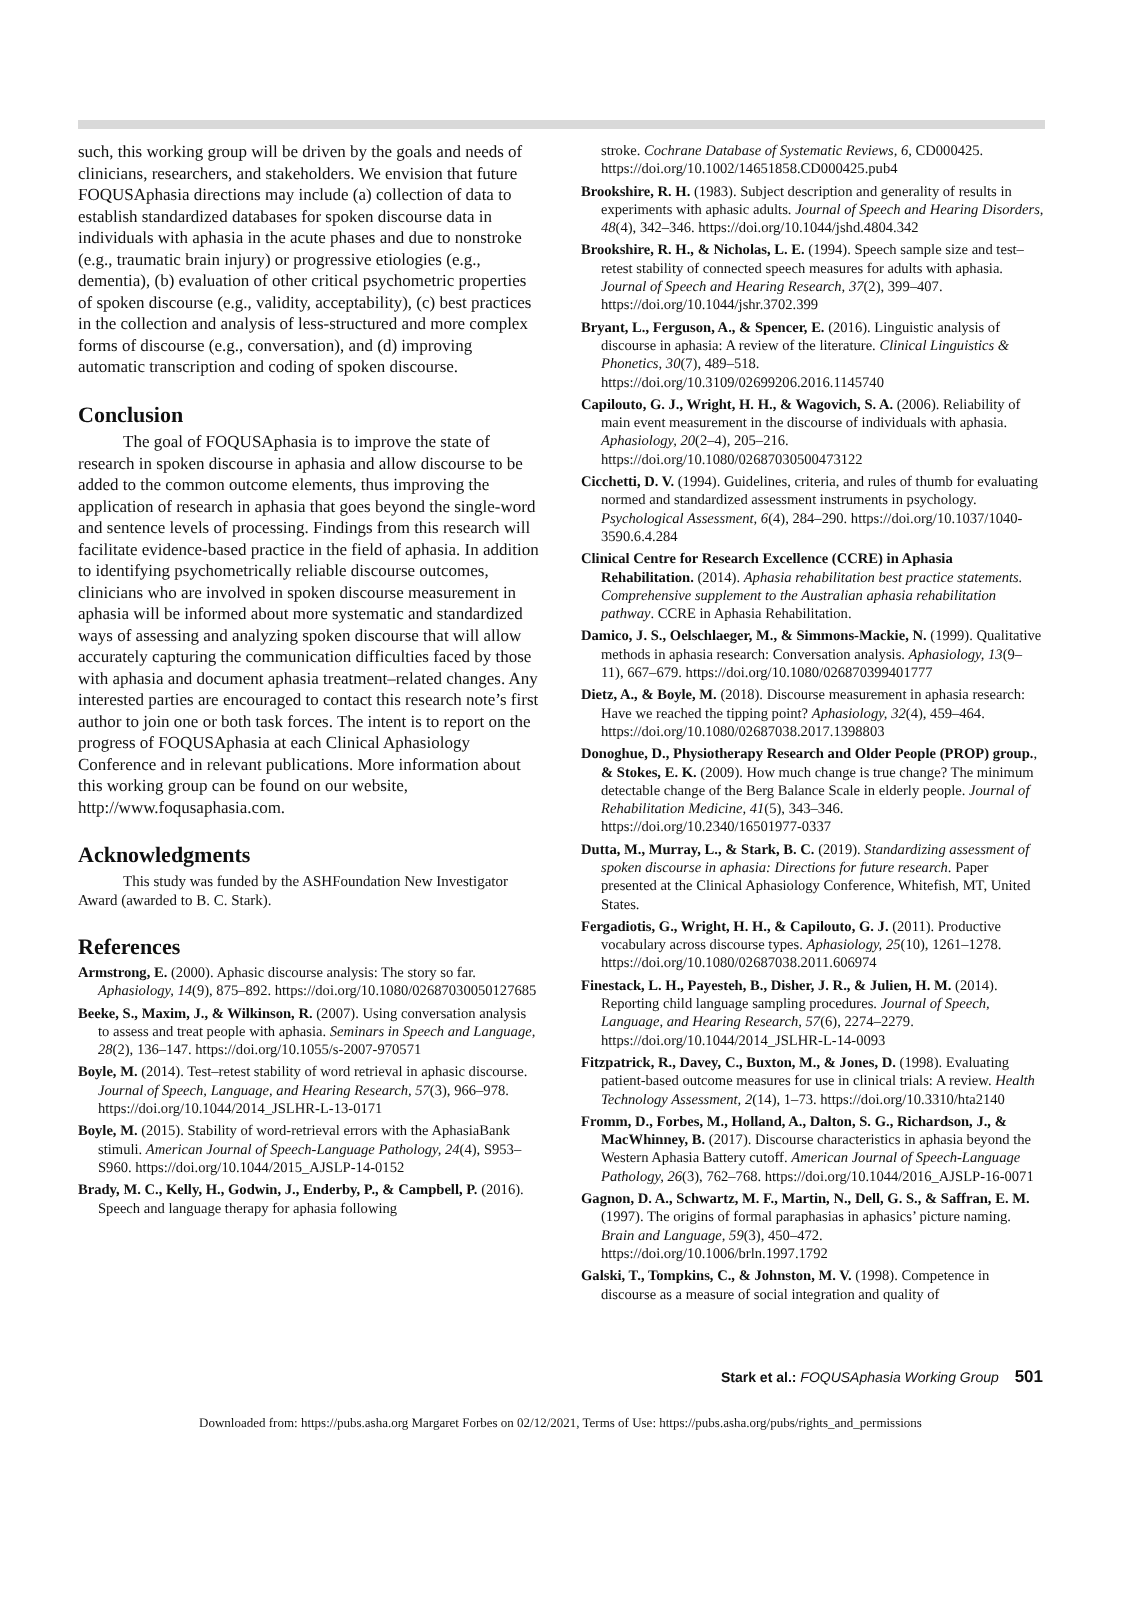such, this working group will be driven by the goals and needs of clinicians, researchers, and stakeholders. We envision that future FOQUSAphasia directions may include (a) collection of data to establish standardized databases for spoken discourse data in individuals with aphasia in the acute phases and due to nonstroke (e.g., traumatic brain injury) or progressive etiologies (e.g., dementia), (b) evaluation of other critical psychometric properties of spoken discourse (e.g., validity, acceptability), (c) best practices in the collection and analysis of less-structured and more complex forms of discourse (e.g., conversation), and (d) improving automatic transcription and coding of spoken discourse.
Conclusion
The goal of FOQUSAphasia is to improve the state of research in spoken discourse in aphasia and allow discourse to be added to the common outcome elements, thus improving the application of research in aphasia that goes beyond the single-word and sentence levels of processing. Findings from this research will facilitate evidence-based practice in the field of aphasia. In addition to identifying psychometrically reliable discourse outcomes, clinicians who are involved in spoken discourse measurement in aphasia will be informed about more systematic and standardized ways of assessing and analyzing spoken discourse that will allow accurately capturing the communication difficulties faced by those with aphasia and document aphasia treatment–related changes. Any interested parties are encouraged to contact this research note’s first author to join one or both task forces. The intent is to report on the progress of FOQUSAphasia at each Clinical Aphasiology Conference and in relevant publications. More information about this working group can be found on our website, http://www.foqusaphasia.com.
Acknowledgments
This study was funded by the ASHFoundation New Investigator Award (awarded to B. C. Stark).
References
Armstrong, E. (2000). Aphasic discourse analysis: The story so far. Aphasiology, 14(9), 875–892. https://doi.org/10.1080/02687030050127685
Beeke, S., Maxim, J., & Wilkinson, R. (2007). Using conversation analysis to assess and treat people with aphasia. Seminars in Speech and Language, 28(2), 136–147. https://doi.org/10.1055/s-2007-970571
Boyle, M. (2014). Test–retest stability of word retrieval in aphasic discourse. Journal of Speech, Language, and Hearing Research, 57(3), 966–978. https://doi.org/10.1044/2014_JSLHR-L-13-0171
Boyle, M. (2015). Stability of word-retrieval errors with the AphasiaBank stimuli. American Journal of Speech-Language Pathology, 24(4), S953–S960. https://doi.org/10.1044/2015_AJSLP-14-0152
Brady, M. C., Kelly, H., Godwin, J., Enderby, P., & Campbell, P. (2016). Speech and language therapy for aphasia following
stroke. Cochrane Database of Systematic Reviews, 6, CD000425. https://doi.org/10.1002/14651858.CD000425.pub4
Brookshire, R. H. (1983). Subject description and generality of results in experiments with aphasic adults. Journal of Speech and Hearing Disorders, 48(4), 342–346. https://doi.org/10.1044/jshd.4804.342
Brookshire, R. H., & Nicholas, L. E. (1994). Speech sample size and test–retest stability of connected speech measures for adults with aphasia. Journal of Speech and Hearing Research, 37(2), 399–407. https://doi.org/10.1044/jshr.3702.399
Bryant, L., Ferguson, A., & Spencer, E. (2016). Linguistic analysis of discourse in aphasia: A review of the literature. Clinical Linguistics & Phonetics, 30(7), 489–518. https://doi.org/10.3109/02699206.2016.1145740
Capilouto, G. J., Wright, H. H., & Wagovich, S. A. (2006). Reliability of main event measurement in the discourse of individuals with aphasia. Aphasiology, 20(2–4), 205–216. https://doi.org/10.1080/02687030500473122
Cicchetti, D. V. (1994). Guidelines, criteria, and rules of thumb for evaluating normed and standardized assessment instruments in psychology. Psychological Assessment, 6(4), 284–290. https://doi.org/10.1037/1040-3590.6.4.284
Clinical Centre for Research Excellence (CCRE) in Aphasia Rehabilitation. (2014). Aphasia rehabilitation best practice statements. Comprehensive supplement to the Australian aphasia rehabilitation pathway. CCRE in Aphasia Rehabilitation.
Damico, J. S., Oelschlaeger, M., & Simmons-Mackie, N. (1999). Qualitative methods in aphasia research: Conversation analysis. Aphasiology, 13(9–11), 667–679. https://doi.org/10.1080/026870399401777
Dietz, A., & Boyle, M. (2018). Discourse measurement in aphasia research: Have we reached the tipping point? Aphasiology, 32(4), 459–464. https://doi.org/10.1080/02687038.2017.1398803
Donoghue, D., Physiotherapy Research and Older People (PROP) group., & Stokes, E. K. (2009). How much change is true change? The minimum detectable change of the Berg Balance Scale in elderly people. Journal of Rehabilitation Medicine, 41(5), 343–346. https://doi.org/10.2340/16501977-0337
Dutta, M., Murray, L., & Stark, B. C. (2019). Standardizing assessment of spoken discourse in aphasia: Directions for future research. Paper presented at the Clinical Aphasiology Conference, Whitefish, MT, United States.
Fergadiotis, G., Wright, H. H., & Capilouto, G. J. (2011). Productive vocabulary across discourse types. Aphasiology, 25(10), 1261–1278. https://doi.org/10.1080/02687038.2011.606974
Finestack, L. H., Payesteh, B., Disher, J. R., & Julien, H. M. (2014). Reporting child language sampling procedures. Journal of Speech, Language, and Hearing Research, 57(6), 2274–2279. https://doi.org/10.1044/2014_JSLHR-L-14-0093
Fitzpatrick, R., Davey, C., Buxton, M., & Jones, D. (1998). Evaluating patient-based outcome measures for use in clinical trials: A review. Health Technology Assessment, 2(14), 1–73. https://doi.org/10.3310/hta2140
Fromm, D., Forbes, M., Holland, A., Dalton, S. G., Richardson, J., & MacWhinney, B. (2017). Discourse characteristics in aphasia beyond the Western Aphasia Battery cutoff. American Journal of Speech-Language Pathology, 26(3), 762–768. https://doi.org/10.1044/2016_AJSLP-16-0071
Gagnon, D. A., Schwartz, M. F., Martin, N., Dell, G. S., & Saffran, E. M. (1997). The origins of formal paraphasias in aphasics’ picture naming. Brain and Language, 59(3), 450–472. https://doi.org/10.1006/brln.1997.1792
Galski, T., Tompkins, C., & Johnston, M. V. (1998). Competence in discourse as a measure of social integration and quality of
Stark et al.: FOQUSAphasia Working Group 501
Downloaded from: https://pubs.asha.org Margaret Forbes on 02/12/2021, Terms of Use: https://pubs.asha.org/pubs/rights_and_permissions